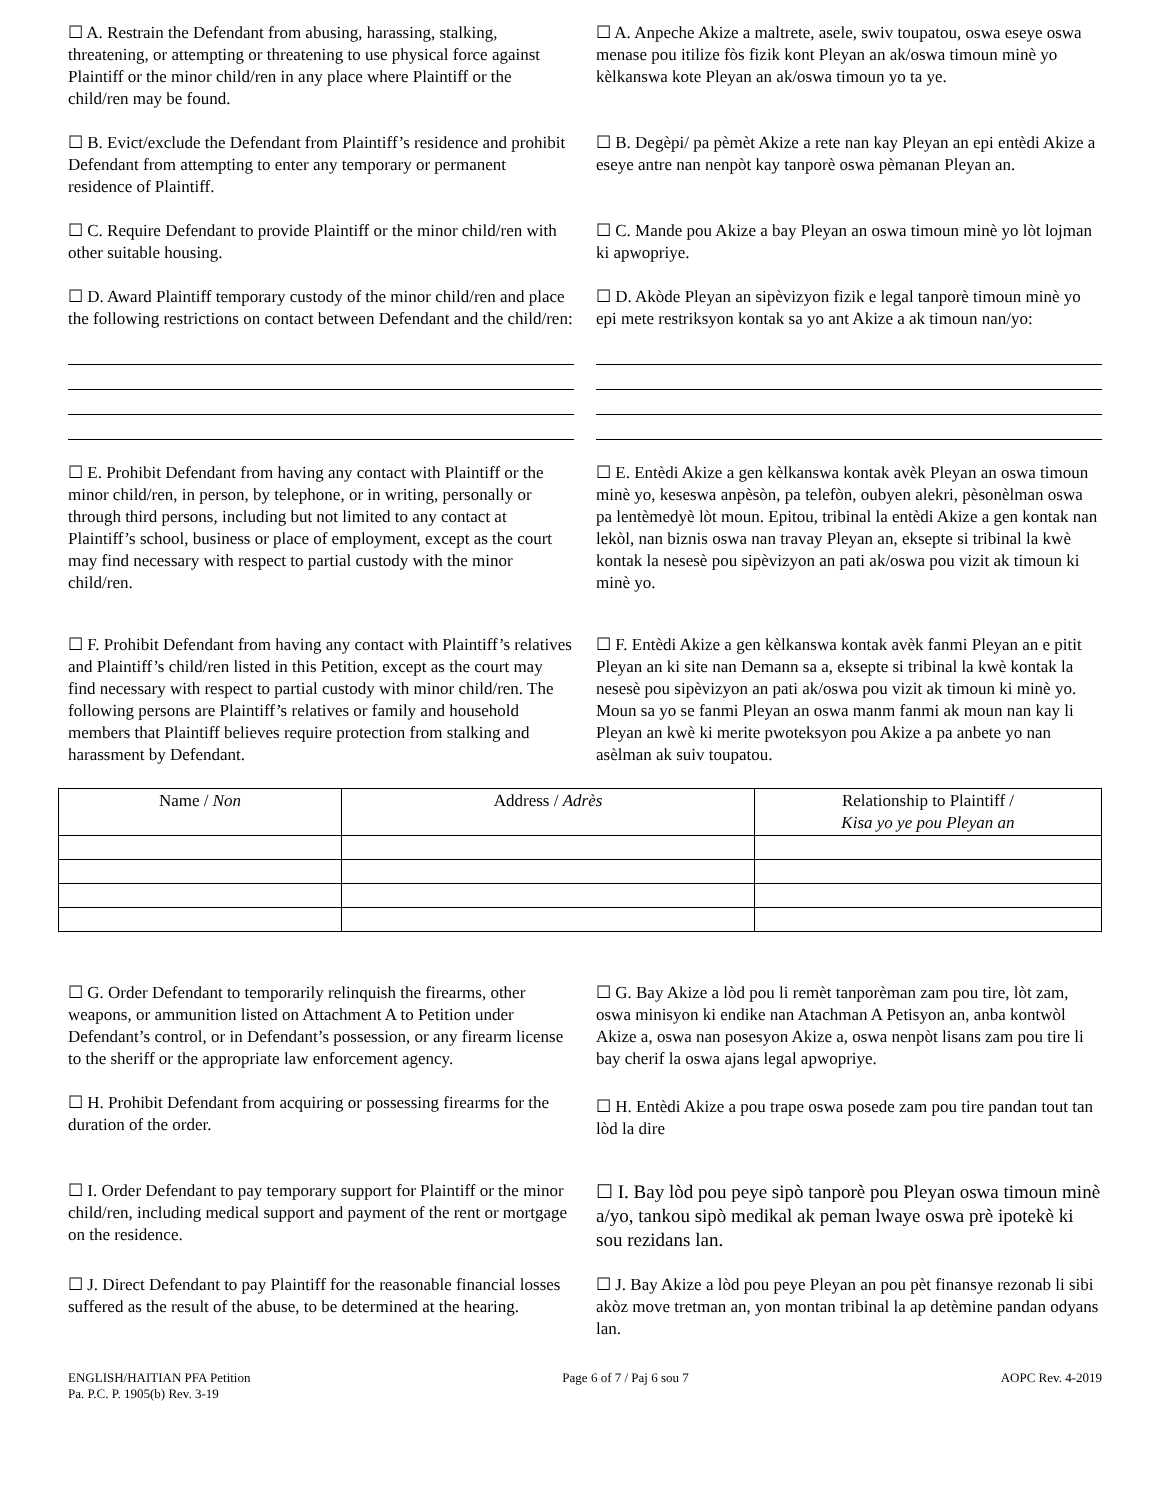☐ A. Restrain the Defendant from abusing, harassing, stalking, threatening, or attempting or threatening to use physical force against Plaintiff or the minor child/ren in any place where Plaintiff or the child/ren may be found.
☐ A. Anpeche Akize a maltrete, asele, swiv toupatou, oswa eseye oswa menase pou itilize fòs fizik kont Pleyan an ak/oswa timoun minè yo kèlkanswa kote Pleyan an ak/oswa timoun yo ta ye.
☐ B. Evict/exclude the Defendant from Plaintiff’s residence and prohibit Defendant from attempting to enter any temporary or permanent residence of Plaintiff.
☐ B. Degèpi/ pa pèmèt Akize a rete nan kay Pleyan an epi entèdi Akize a eseye antre nan nenpòt kay tanporè oswa pèmanan Pleyan an.
☐ C. Require Defendant to provide Plaintiff or the minor child/ren with other suitable housing.
☐ C. Mande pou Akize a bay Pleyan an oswa timoun minè yo lòt lojman ki apwopriye.
☐ D. Award Plaintiff temporary custody of the minor child/ren and place the following restrictions on contact between Defendant and the child/ren:
☐ D. Akòde Pleyan an sipèvizyon fizik e legal tanporè timoun minè yo epi mete restriksyon kontak sa yo ant Akize a ak timoun nan/yo:
☐ E. Prohibit Defendant from having any contact with Plaintiff or the minor child/ren, in person, by telephone, or in writing, personally or through third persons, including but not limited to any contact at Plaintiff’s school, business or place of employment, except as the court may find necessary with respect to partial custody with the minor child/ren.
☐ E. Entèdi Akize a gen kèlkanswa kontak avèk Pleyan an oswa timoun minè yo, keseswa anpèsòn, pa telefòn, oubyen alekri, pèsonèlman oswa pa lentèmedyè lòt moun. Epitou, tribinal la entèdi Akize a gen kontak nan lekòl, nan biznis oswa nan travay Pleyan an, eksepte si tribinal la kwè kontak la nesesè pou sipèvizyon an pati ak/oswa pou vizit ak timoun ki minè yo.
☐ F. Prohibit Defendant from having any contact with Plaintiff’s relatives and Plaintiff’s child/ren listed in this Petition, except as the court may find necessary with respect to partial custody with minor child/ren. The following persons are Plaintiff’s relatives or family and household members that Plaintiff believes require protection from stalking and harassment by Defendant.
☐ F. Entèdi Akize a gen kèlkanswa kontak avèk fanmi Pleyan an e pitit Pleyan an ki site nan Demann sa a, eksepte si tribinal la kwè kontak la nesesè pou sipèvizyon an pati ak/oswa pou vizit ak timoun ki minè yo. Moun sa yo se fanmi Pleyan an oswa manm fanmi ak moun nan kay li Pleyan an kwè ki merite pwoteksyon pou Akize a pa anbete yo nan asèlman ak suiv toupatou.
| Name / Non | Address / Adrès | Relationship to Plaintiff / Kisa yo ye pou Pleyan an |
| --- | --- | --- |
☐ G. Order Defendant to temporarily relinquish the firearms, other weapons, or ammunition listed on Attachment A to Petition under Defendant’s control, or in Defendant’s possession, or any firearm license to the sheriff or the appropriate law enforcement agency.
☐ G. Bay Akize a lòd pou li remèt tanporèman zam pou tire, lòt zam, oswa minisyon ki endike nan Atachman A Petisyon an, anba kontwòl Akize a, oswa nan posesyon Akize a, oswa nenpòt lisans zam pou tire li bay cherif la oswa ajans legal apwopriye.
☐ H. Prohibit Defendant from acquiring or possessing firearms for the duration of the order.
☐ H. Entèdi Akize a pou trape oswa posede zam pou tire pandan tout tan lòd la dire
☐ I. Order Defendant to pay temporary support for Plaintiff or the minor child/ren, including medical support and payment of the rent or mortgage on the residence.
☐ I. Bay lòd pou peye sipò tanporè pou Pleyan oswa timoun minè a/yo, tankou sipò medikal ak peman lwaye oswa prè ipotekè ki sou rezidans lan.
☐ J. Direct Defendant to pay Plaintiff for the reasonable financial losses suffered as the result of the abuse, to be determined at the hearing.
☐ J. Bay Akize a lòd pou peye Pleyan an pou pèt finansye rezonab li sibi akòz move tretman an, yon montan tribinal la ap detèmine pandan odyans lan.
ENGLISH/HAITIAN PFA Petition
Pa. P.C. P. 1905(b) Rev. 3-19
Page 6 of 7 / Paj 6 sou 7 AOPC Rev. 4-2019